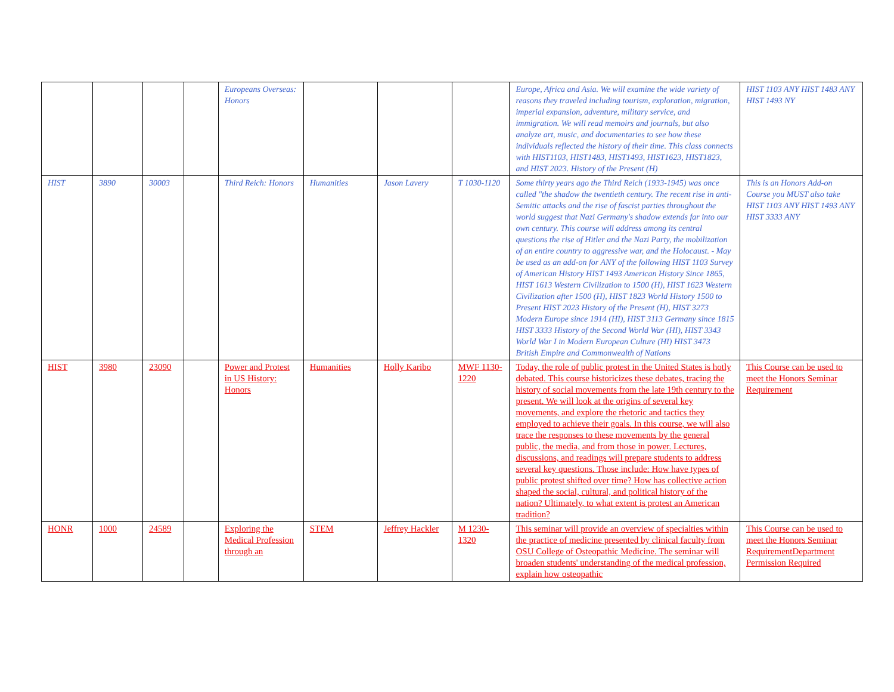| | | | | Europeans Overseas: Honors | | | | Europe, Africa and Asia. We will examine the wide variety of reasons they traveled including tourism, exploration, migration, imperial expansion, adventure, military service, and immigration. We will read memoirs and journals, but also analyze art, music, and documentaries to see how these individuals reflected the history of their time. This class connects with HIST1103, HIST1483, HIST1493, HIST1623, HIST1823, and HIST 2023. History of the Present (H) | HIST 1103 ANY HIST 1483 ANY HIST 1493 NY |
| HIST | 3890 | 30003 | | Third Reich: Honors | Humanities | Jason Lavery | T 1030-1120 | Some thirty years ago the Third Reich (1933-1945) was once called "the shadow the twentieth century. The recent rise in anti-Semitic attacks and the rise of fascist parties throughout the world suggest that Nazi Germany's shadow extends far into our own century. This course will address among its central questions the rise of Hitler and the Nazi Party, the mobilization of an entire country to aggressive war, and the Holocaust. - May be used as an add-on for ANY of the following HIST 1103 Survey of American History HIST 1493 American History Since 1865, HIST 1613 Western Civilization to 1500 (H), HIST 1623 Western Civilization after 1500 (H), HIST 1823 World History 1500 to Present HIST 2023 History of the Present (H), HIST 3273 Modern Europe since 1914 (HI), HIST 3113 Germany since 1815 HIST 3333 History of the Second World War (HI), HIST 3343 World War I in Modern European Culture (HI) HIST 3473 British Empire and Commonwealth of Nations | This is an Honors Add-on Course you MUST also take HIST 1103 ANY HIST 1493 ANY HIST 3333 ANY |
| HIST | 3980 | 23090 | | Power and Protest in US History: Honors | Humanities | Holly Karibo | MWF 1130-1220 | Today, the role of public protest in the United States is hotly debated. This course historicizes these debates, tracing the history of social movements from the late 19th century to the present. We will look at the origins of several key movements, and explore the rhetoric and tactics they employed to achieve their goals. In this course, we will also trace the responses to these movements by the general public, the media, and from those in power. Lectures, discussions, and readings will prepare students to address several key questions. Those include: How have types of public protest shifted over time? How has collective action shaped the social, cultural, and political history of the nation? Ultimately, to what extent is protest an American tradition? | This Course can be used to meet the Honors Seminar Requirement |
| HONR | 1000 | 24589 | | Exploring the Medical Profession through an | STEM | Jeffrey Hackler | M 1230-1320 | This seminar will provide an overview of specialties within the practice of medicine presented by clinical faculty from OSU College of Osteopathic Medicine. The seminar will broaden students' understanding of the medical profession, explain how osteopathic | This Course can be used to meet the Honors Seminar RequirementDepartment Permission Required |